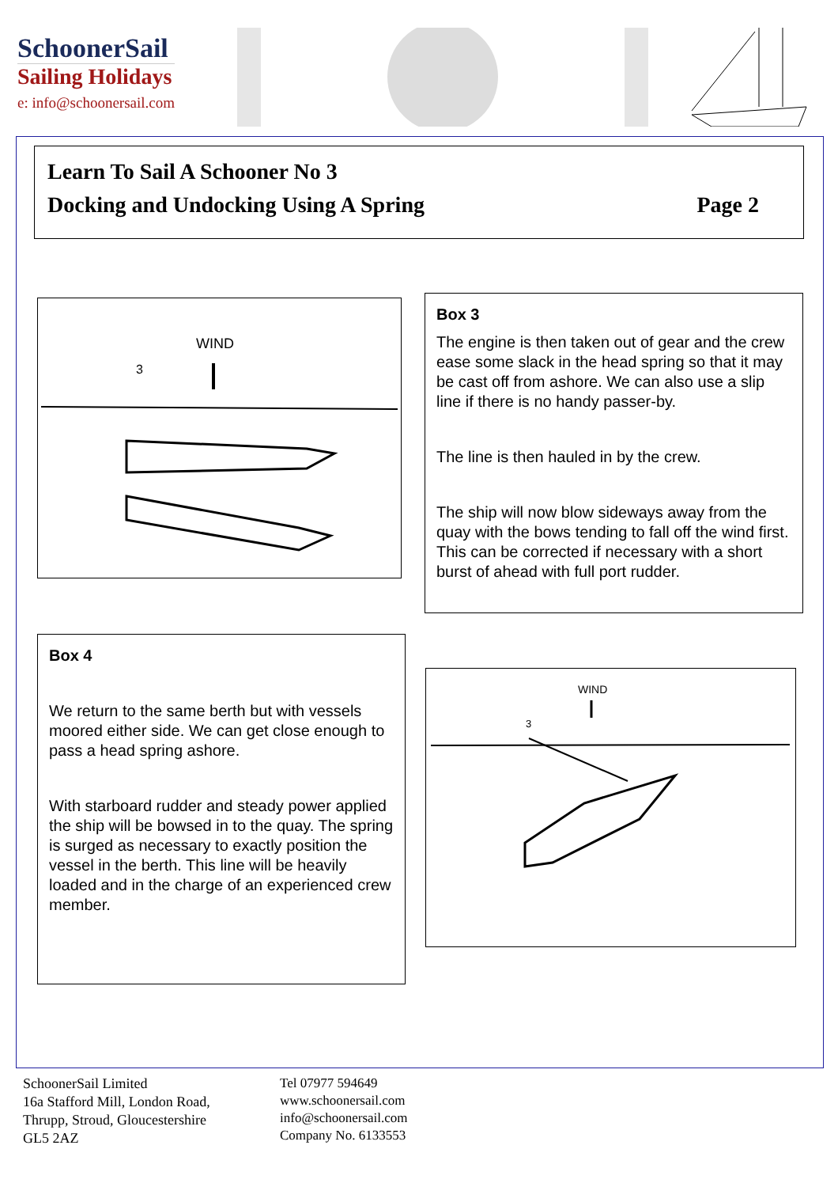SchoonerSail
Sailing Holidays
e: info@schoonersail.com
Learn To Sail A Schooner No 3
Docking and Undocking Using A Spring Page 2
WIND
3
Box 3
The engine is then taken out of gear and the crew ease some slack in the head spring so that it may be cast off from ashore. We can also use a slip line if there is no handy passer-by.
The line is then hauled in by the crew.
The ship will now blow sideways away from the quay with the bows tending to fall off the wind first. This can be corrected if necessary with a short burst of ahead with full port rudder.
Box 4
We return to the same berth but with vessels moored either side. We can get close enough to pass a head spring ashore.
With starboard rudder and steady power applied the ship will be bowsed in to the quay. The spring is surged as necessary to exactly position the vessel in the berth. This line will be heavily loaded and in the charge of an experienced crew member.
WIND
3
SchoonerSail Limited
16a Stafford Mill, London Road,
Thrupp, Stroud, Gloucestershire
GL5 2AZ
Tel 07977 594649
www.schoonersail.com
info@schoonersail.com
Company No. 6133553